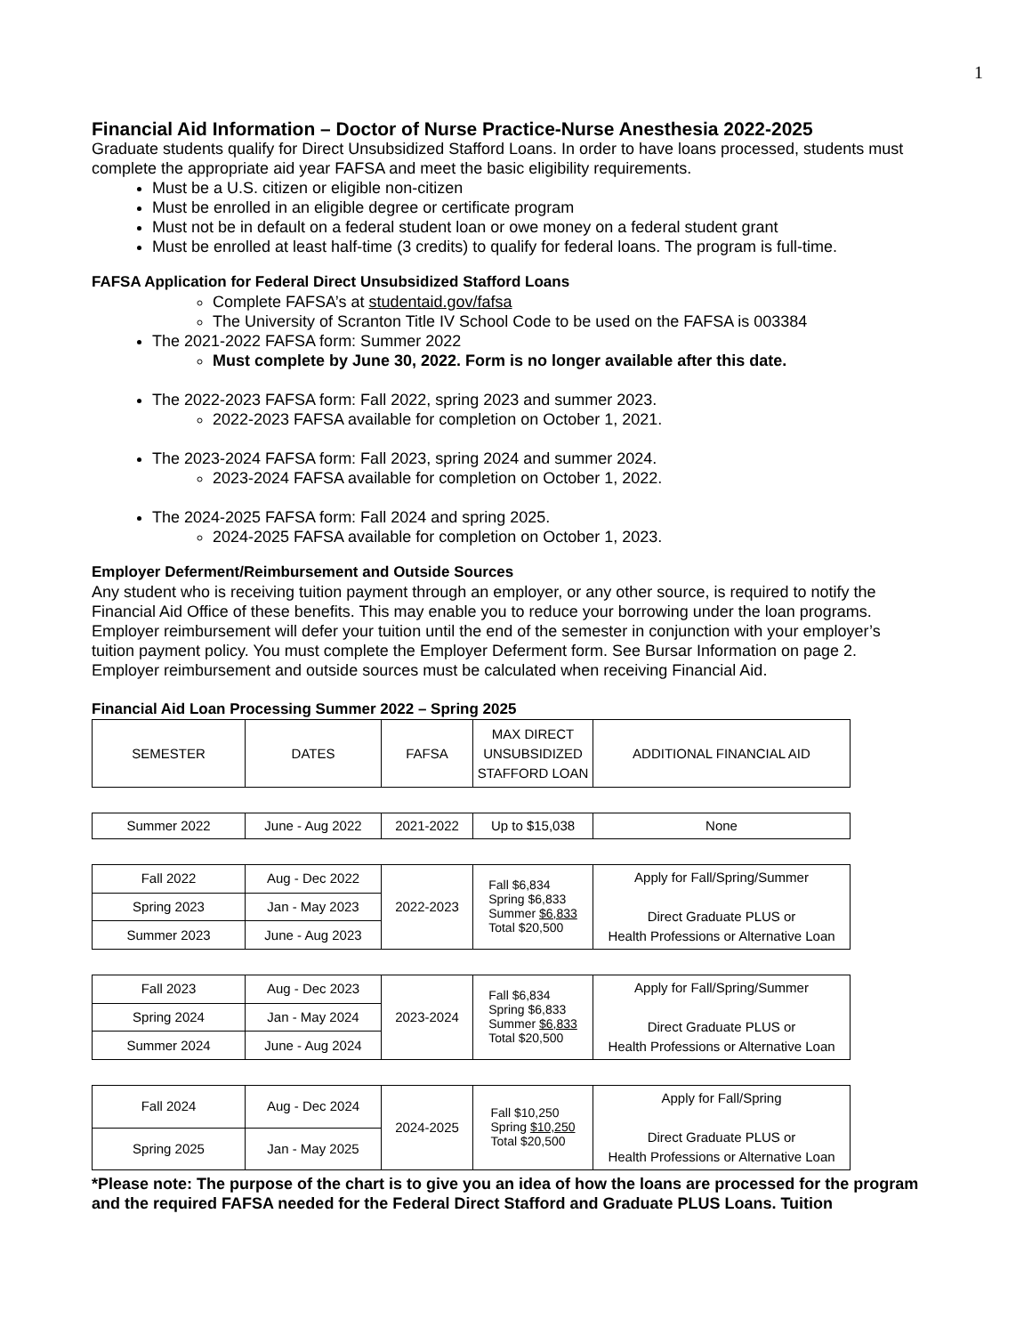1
Financial Aid Information – Doctor of Nurse Practice-Nurse Anesthesia 2022-2025
Graduate students qualify for Direct Unsubsidized Stafford Loans. In order to have loans processed, students must complete the appropriate aid year FAFSA and meet the basic eligibility requirements.
Must be a U.S. citizen or eligible non-citizen
Must be enrolled in an eligible degree or certificate program
Must not be in default on a federal student loan or owe money on a federal student grant
Must be enrolled at least half-time (3 credits) to qualify for federal loans. The program is full-time.
FAFSA Application for Federal Direct Unsubsidized Stafford Loans
Complete FAFSA’s at studentaid.gov/fafsa
The University of Scranton Title IV School Code to be used on the FAFSA is 003384
The 2021-2022 FAFSA form: Summer 2022
Must complete by June 30, 2022. Form is no longer available after this date.
The 2022-2023 FAFSA form: Fall 2022, spring 2023 and summer 2023.
2022-2023 FAFSA available for completion on October 1, 2021.
The 2023-2024 FAFSA form: Fall 2023, spring 2024 and summer 2024.
2023-2024 FAFSA available for completion on October 1, 2022.
The 2024-2025 FAFSA form: Fall 2024 and spring 2025.
2024-2025 FAFSA available for completion on October 1, 2023.
Employer Deferment/Reimbursement and Outside Sources
Any student who is receiving tuition payment through an employer, or any other source, is required to notify the Financial Aid Office of these benefits. This may enable you to reduce your borrowing under the loan programs. Employer reimbursement will defer your tuition until the end of the semester in conjunction with your employer’s tuition payment policy. You must complete the Employer Deferment form. See Bursar Information on page 2. Employer reimbursement and outside sources must be calculated when receiving Financial Aid.
Financial Aid Loan Processing Summer 2022 – Spring 2025
| SEMESTER | DATES | FAFSA | MAX DIRECT UNSUBSIDIZED STAFFORD LOAN | ADDITIONAL FINANCIAL AID |
| Summer 2022 | June - Aug 2022 | 2021-2022 | Up to $15,038 | None |
| Fall 2022 | Aug - Dec 2022 | 2022-2023 | Fall $6,834 Spring $6,833 Summer $6,833 Total $20,500 | Apply for Fall/Spring/Summer Direct Graduate PLUS or Health Professions or Alternative Loan |
| Spring 2023 | Jan - May 2023 | | | |
| Summer 2023 | June - Aug 2023 | | | |
| Fall 2023 | Aug - Dec 2023 | 2023-2024 | Fall $6,834 Spring $6,833 Summer $6,833 Total $20,500 | Apply for Fall/Spring/Summer Direct Graduate PLUS or Health Professions or Alternative Loan |
| Spring 2024 | Jan - May 2024 | | | |
| Summer 2024 | June - Aug 2024 | | | |
| Fall 2024 | Aug - Dec 2024 | 2024-2025 | Fall $10,250 Spring $10,250 Total $20,500 | Apply for Fall/Spring Direct Graduate PLUS or Health Professions or Alternative Loan |
| Spring 2025 | Jan - May 2025 | | | |
*Please note: The purpose of the chart is to give you an idea of how the loans are processed for the program and the required FAFSA needed for the Federal Direct Stafford and Graduate PLUS Loans. Tuition